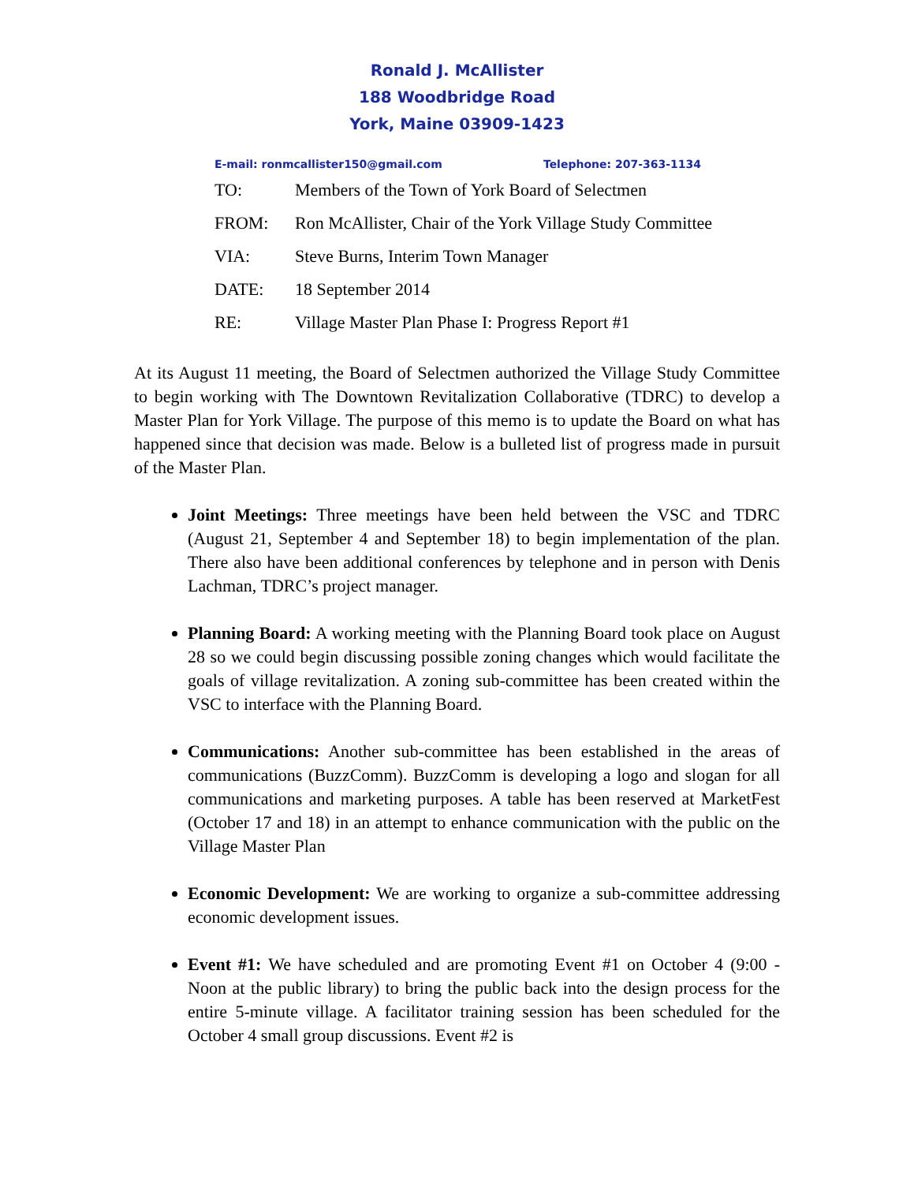Ronald J. McAllister
188 Woodbridge Road
York, Maine 03909-1423
E-mail: ronmcallister150@gmail.com
Telephone: 207-363-1134
TO: Members of the Town of York Board of Selectmen
FROM: Ron McAllister, Chair of the York Village Study Committee
VIA: Steve Burns, Interim Town Manager
DATE: 18 September 2014
RE: Village Master Plan Phase I: Progress Report #1
At its August 11 meeting, the Board of Selectmen authorized the Village Study Committee to begin working with The Downtown Revitalization Collaborative (TDRC) to develop a Master Plan for York Village. The purpose of this memo is to update the Board on what has happened since that decision was made. Below is a bulleted list of progress made in pursuit of the Master Plan.
Joint Meetings: Three meetings have been held between the VSC and TDRC (August 21, September 4 and September 18) to begin implementation of the plan. There also have been additional conferences by telephone and in person with Denis Lachman, TDRC’s project manager.
Planning Board: A working meeting with the Planning Board took place on August 28 so we could begin discussing possible zoning changes which would facilitate the goals of village revitalization. A zoning sub-committee has been created within the VSC to interface with the Planning Board.
Communications: Another sub-committee has been established in the areas of communications (BuzzComm). BuzzComm is developing a logo and slogan for all communications and marketing purposes. A table has been reserved at MarketFest (October 17 and 18) in an attempt to enhance communication with the public on the Village Master Plan
Economic Development: We are working to organize a sub-committee addressing economic development issues.
Event #1: We have scheduled and are promoting Event #1 on October 4 (9:00 - Noon at the public library) to bring the public back into the design process for the entire 5-minute village. A facilitator training session has been scheduled for the October 4 small group discussions. Event #2 is